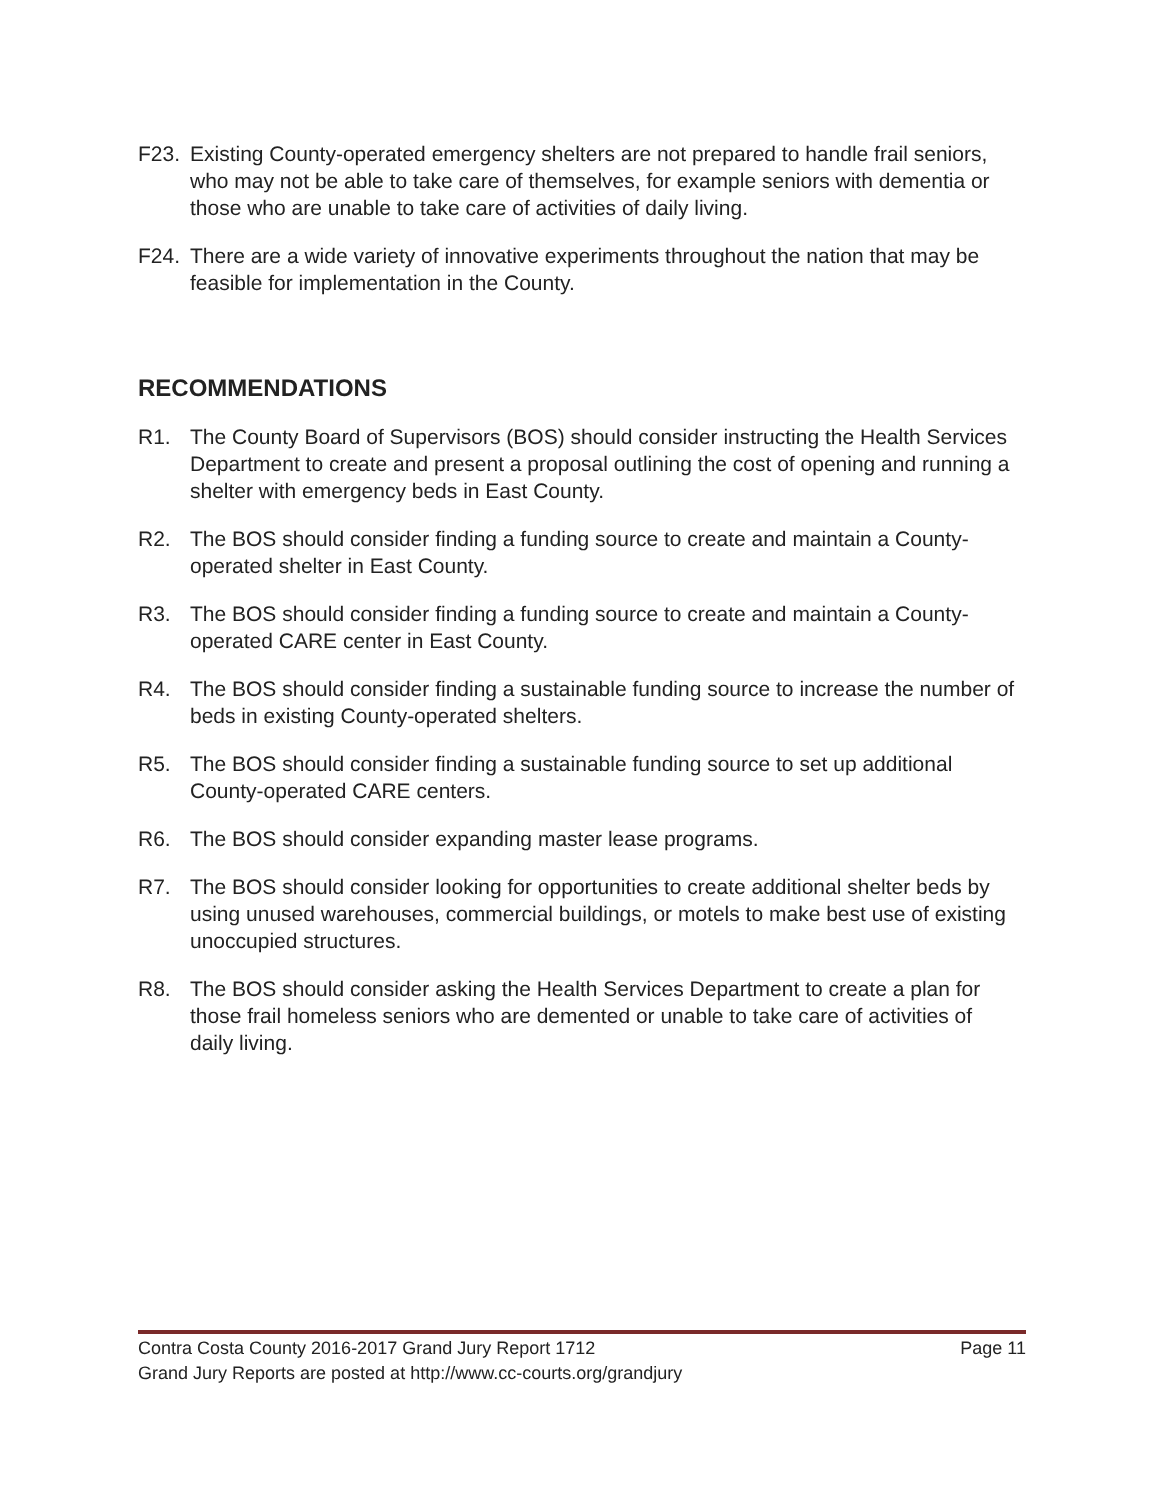F23. Existing County-operated emergency shelters are not prepared to handle frail seniors, who may not be able to take care of themselves, for example seniors with dementia or those who are unable to take care of activities of daily living.
F24. There are a wide variety of innovative experiments throughout the nation that may be feasible for implementation in the County.
RECOMMENDATIONS
R1. The County Board of Supervisors (BOS) should consider instructing the Health Services Department to create and present a proposal outlining the cost of opening and running a shelter with emergency beds in East County.
R2. The BOS should consider finding a funding source to create and maintain a County-operated shelter in East County.
R3. The BOS should consider finding a funding source to create and maintain a County-operated CARE center in East County.
R4. The BOS should consider finding a sustainable funding source to increase the number of beds in existing County-operated shelters.
R5. The BOS should consider finding a sustainable funding source to set up additional County-operated CARE centers.
R6. The BOS should consider expanding master lease programs.
R7. The BOS should consider looking for opportunities to create additional shelter beds by using unused warehouses, commercial buildings, or motels to make best use of existing unoccupied structures.
R8. The BOS should consider asking the Health Services Department to create a plan for those frail homeless seniors who are demented or unable to take care of activities of daily living.
Contra Costa County 2016-2017 Grand Jury Report 1712 Page 11
Grand Jury Reports are posted at http://www.cc-courts.org/grandjury